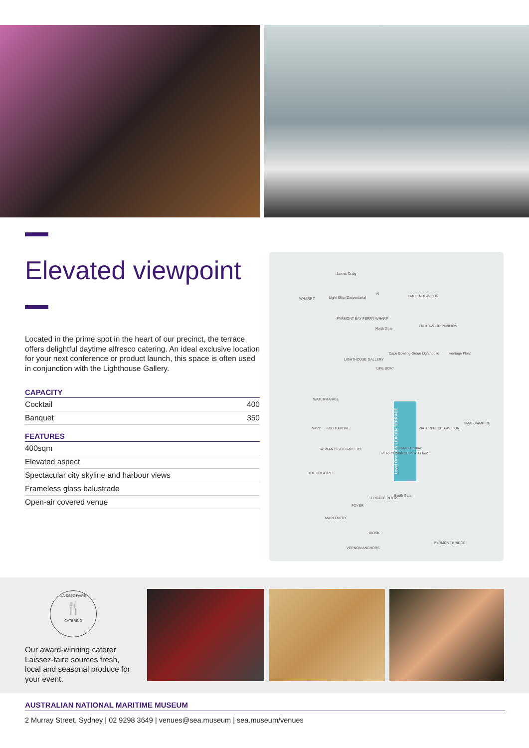Elevated viewpoint
Located in the prime spot in the heart of our precinct, the terrace offers delightful daytime alfresco catering. An ideal exclusive location for your next conference or product launch, this space is often used in conjunction with the Lighthouse Gallery.
CAPACITY
| Cocktail | 400 |
| Banquet | 350 |
FEATURES
| 400sqm |
| Elevated aspect |
| Spectacular city skyline and harbour views |
| Frameless glass balustrade |
| Open-air covered venue |
James Craig
WHARF 7 Light Ship (Carpentaria)
N
HMB ENDEAVOUR
PYRMONT BAY FERRY WHARF
North Gate
ENDEAVOUR PAVILION
Heritage Fleet Cape Bowling Green Lighthouse
LIGHTHOUSE GALLERY
LIFE BOAT
WATERMARKS
NAVY FOOTBRIDGE
Level One BEN LEXCEN TERRACE
HMAS Onslow
WATERFRONT PAVILION
HMAS VAMPIRE
PERFORMANCE PLATFORM
TASMAN LIGHT GALLERY
THE THEATRE
TERRACE ROOM
South Gate
FOYER
MAIN ENTRY
KIOSK
VERNON ANCHORS
PYRMONT BRIDGE
LAISSEZ-FAIRE
🍴
CATERING
Our award-winning caterer Laissez-faire sources fresh, local and seasonal produce for your event.
AUSTRALIAN NATIONAL MARITIME MUSEUM
2 Murray Street, Sydney | 02 9298 3649 | venues@sea.museum | sea.museum/venues